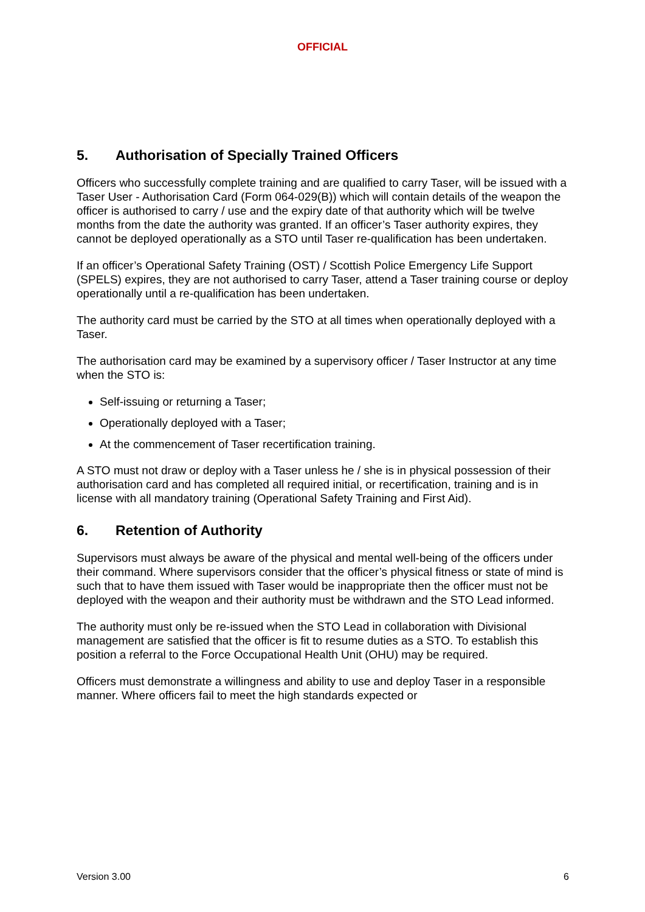OFFICIAL
5. Authorisation of Specially Trained Officers
Officers who successfully complete training and are qualified to carry Taser, will be issued with a Taser User - Authorisation Card (Form 064-029(B)) which will contain details of the weapon the officer is authorised to carry / use and the expiry date of that authority which will be twelve months from the date the authority was granted. If an officer’s Taser authority expires, they cannot be deployed operationally as a STO until Taser re-qualification has been undertaken.
If an officer’s Operational Safety Training (OST) / Scottish Police Emergency Life Support (SPELS) expires, they are not authorised to carry Taser, attend a Taser training course or deploy operationally until a re-qualification has been undertaken.
The authority card must be carried by the STO at all times when operationally deployed with a Taser.
The authorisation card may be examined by a supervisory officer / Taser Instructor at any time when the STO is:
Self-issuing or returning a Taser;
Operationally deployed with a Taser;
At the commencement of Taser recertification training.
A STO must not draw or deploy with a Taser unless he / she is in physical possession of their authorisation card and has completed all required initial, or recertification, training and is in license with all mandatory training (Operational Safety Training and First Aid).
6. Retention of Authority
Supervisors must always be aware of the physical and mental well-being of the officers under their command. Where supervisors consider that the officer’s physical fitness or state of mind is such that to have them issued with Taser would be inappropriate then the officer must not be deployed with the weapon and their authority must be withdrawn and the STO Lead informed.
The authority must only be re-issued when the STO Lead in collaboration with Divisional management are satisfied that the officer is fit to resume duties as a STO. To establish this position a referral to the Force Occupational Health Unit (OHU) may be required.
Officers must demonstrate a willingness and ability to use and deploy Taser in a responsible manner. Where officers fail to meet the high standards expected or
Version 3.00 6